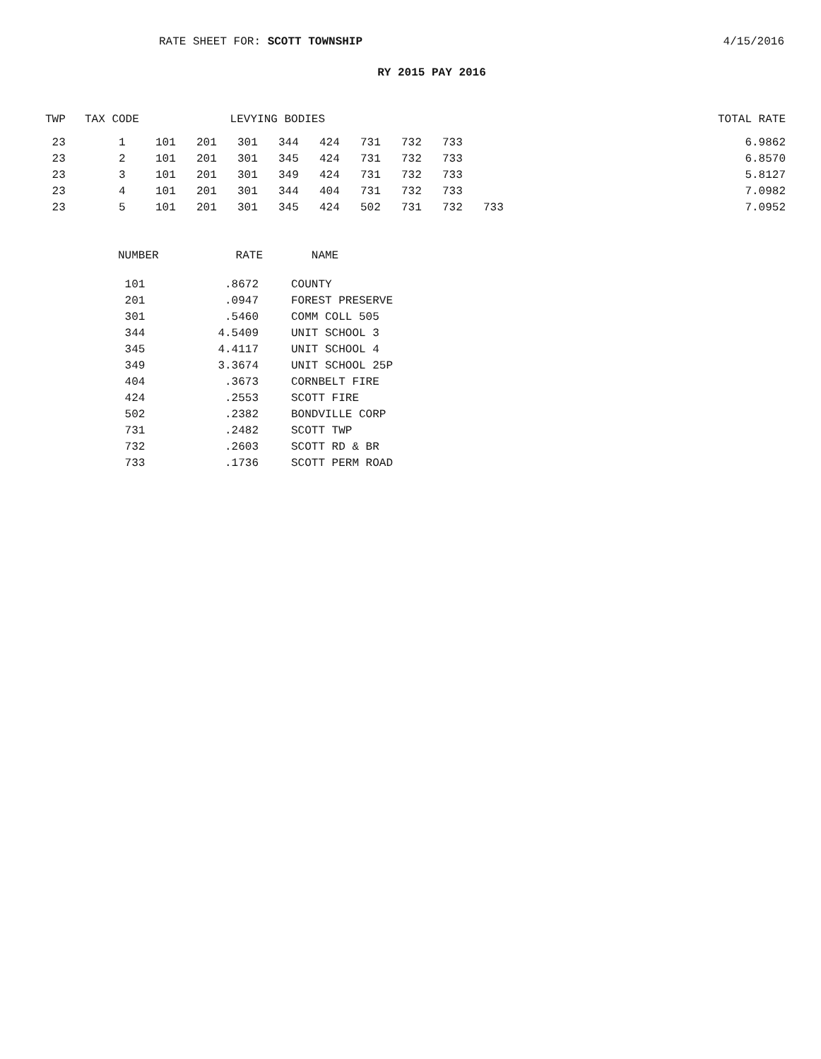RATE SHEET FOR: SCOTT TOWNSHIP 4/15/2016
RY 2015 PAY 2016
| TWP | TAX CODE | LEVYING BODIES | | | | | | | | | TOTAL RATE |
| --- | --- | --- | --- | --- | --- | --- | --- | --- | --- | --- | --- |
| 23 | 1 | 101 | 201 | 301 | 344 | 424 | 731 | 732 | 733 | | 6.9862 |
| 23 | 2 | 101 | 201 | 301 | 345 | 424 | 731 | 732 | 733 | | 6.8570 |
| 23 | 3 | 101 | 201 | 301 | 349 | 424 | 731 | 732 | 733 | | 5.8127 |
| 23 | 4 | 101 | 201 | 301 | 344 | 404 | 731 | 732 | 733 | | 7.0982 |
| 23 | 5 | 101 | 201 | 301 | 345 | 424 | 502 | 731 | 732 | 733 | 7.0952 |
| NUMBER | RATE | NAME |
| --- | --- | --- |
| 101 | .8672 | COUNTY |
| 201 | .0947 | FOREST PRESERVE |
| 301 | .5460 | COMM COLL 505 |
| 344 | 4.5409 | UNIT SCHOOL 3 |
| 345 | 4.4117 | UNIT SCHOOL 4 |
| 349 | 3.3674 | UNIT SCHOOL 25P |
| 404 | .3673 | CORNBELT FIRE |
| 424 | .2553 | SCOTT FIRE |
| 502 | .2382 | BONDVILLE CORP |
| 731 | .2482 | SCOTT TWP |
| 732 | .2603 | SCOTT RD & BR |
| 733 | .1736 | SCOTT PERM ROAD |